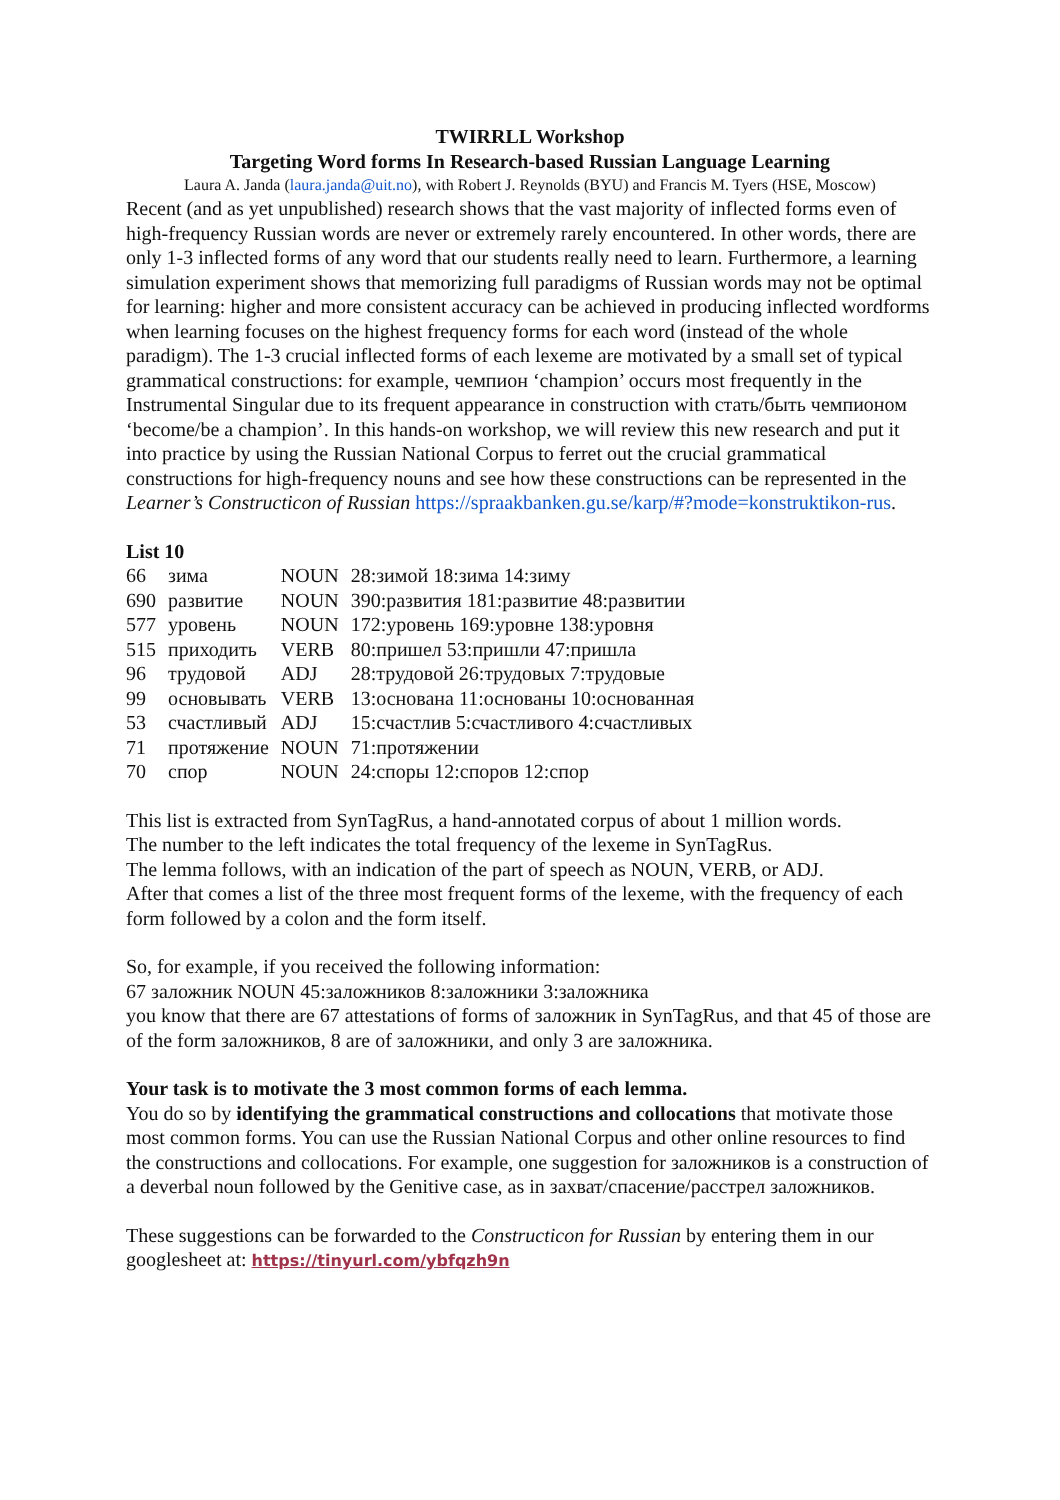TWIRRLL Workshop
Targeting Word forms In Research-based Russian Language Learning
Laura A. Janda (laura.janda@uit.no), with Robert J. Reynolds (BYU) and Francis M. Tyers (HSE, Moscow)
Recent (and as yet unpublished) research shows that the vast majority of inflected forms even of high-frequency Russian words are never or extremely rarely encountered. In other words, there are only 1-3 inflected forms of any word that our students really need to learn. Furthermore, a learning simulation experiment shows that memorizing full paradigms of Russian words may not be optimal for learning: higher and more consistent accuracy can be achieved in producing inflected wordforms when learning focuses on the highest frequency forms for each word (instead of the whole paradigm). The 1-3 crucial inflected forms of each lexeme are motivated by a small set of typical grammatical constructions: for example, чемпион ‘champion’ occurs most frequently in the Instrumental Singular due to its frequent appearance in construction with стать/быть чемпионом ‘become/be a champion’. In this hands-on workshop, we will review this new research and put it into practice by using the Russian National Corpus to ferret out the crucial grammatical constructions for high-frequency nouns and see how these constructions can be represented in the Learner’s Constructicon of Russian https://spraakbanken.gu.se/karp/#?mode=konstruktikon-rus.
List 10
| 66 | зима | NOUN | 28:зимой 18:зима 14:зиму |
| 690 | развитие | NOUN | 390:развития 181:развитие 48:развитии |
| 577 | уровень | NOUN | 172:уровень 169:уровне 138:уровня |
| 515 | приходить | VERB | 80:пришел 53:пришли 47:пришла |
| 96 | трудовой | ADJ | 28:трудовой 26:трудовых 7:трудовые |
| 99 | основывать | VERB | 13:основана 11:основаны 10:основанная |
| 53 | счастливый | ADJ | 15:счастлив 5:счастливого 4:счастливых |
| 71 | протяжение | NOUN | 71:протяжении |
| 70 | спор | NOUN | 24:споры 12:споров 12:спор |
This list is extracted from SynTagRus, a hand-annotated corpus of about 1 million words.
The number to the left indicates the total frequency of the lexeme in SynTagRus.
The lemma follows, with an indication of the part of speech as NOUN, VERB, or ADJ.
After that comes a list of the three most frequent forms of the lexeme, with the frequency of each form followed by a colon and the form itself.
So, for example, if you received the following information:
67 заложник NOUN 45:заложников 8:заложники 3:заложника
you know that there are 67 attestations of forms of заложник in SynTagRus, and that 45 of those are of the form заложников, 8 are of заложники, and only 3 are заложника.
Your task is to motivate the 3 most common forms of each lemma.
You do so by identifying the grammatical constructions and collocations that motivate those most common forms. You can use the Russian National Corpus and other online resources to find the constructions and collocations. For example, one suggestion for заложников is a construction of a deverbal noun followed by the Genitive case, as in захват/спасение/расстрел заложников.
These suggestions can be forwarded to the Constructicon for Russian by entering them in our googlesheet at: https://tinyurl.com/ybfqzh9n